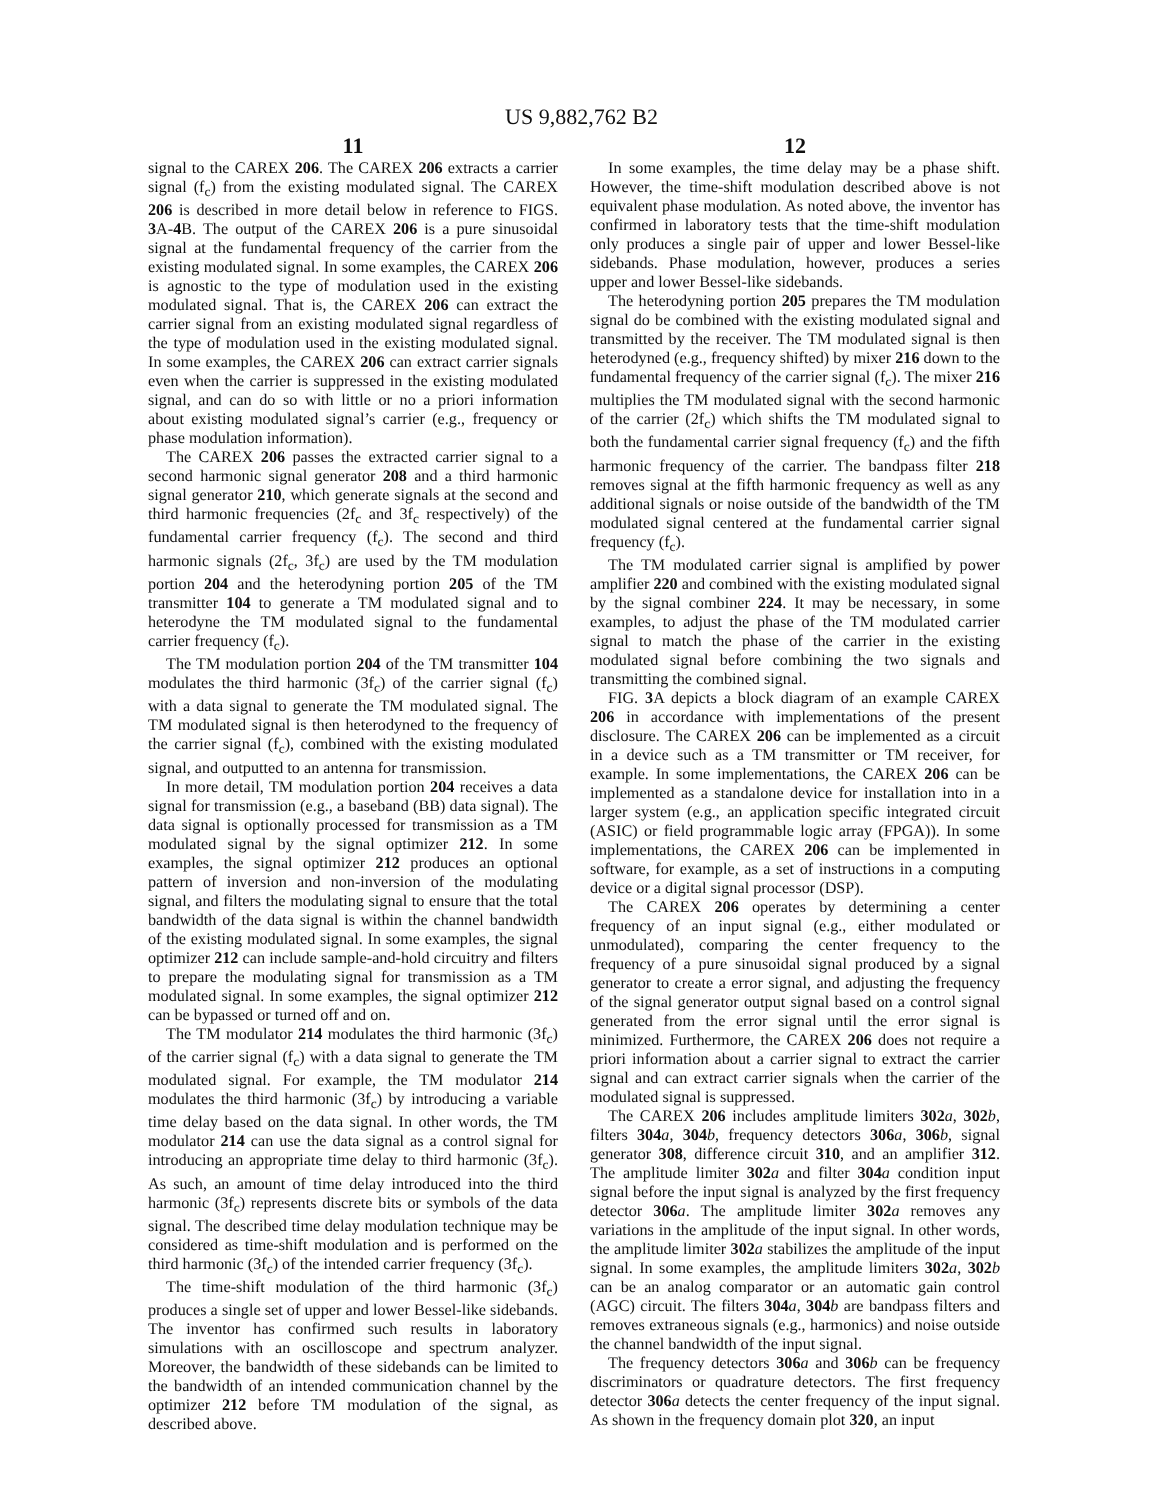US 9,882,762 B2
11
signal to the CAREX 206. The CAREX 206 extracts a carrier signal (f<sub>c</sub>) from the existing modulated signal. The CAREX 206 is described in more detail below in reference to FIGS. 3 A-4 B. The output of the CAREX 206 is a pure sinusoidal signal at the fundamental frequency of the carrier from the existing modulated signal. In some examples, the CAREX 206 is agnostic to the type of modulation used in the existing modulated signal. That is, the CAREX 206 can extract the carrier signal from an existing modulated signal regardless of the type of modulation used in the existing modulated signal. In some examples, the CAREX 206 can extract carrier signals even when the carrier is suppressed in the existing modulated signal, and can do so with little or no a priori information about existing modulated signal’s carrier (e.g., frequency or phase modulation information).
The CAREX 206 passes the extracted carrier signal to a second harmonic signal generator 208 and a third harmonic signal generator 210, which generate signals at the second and third harmonic frequencies (2f<sub>c</sub> and 3f<sub>c</sub> respectively) of the fundamental carrier frequency (f<sub>c</sub>). The second and third harmonic signals (2f<sub>c</sub>, 3f<sub>c</sub>) are used by the TM modulation portion 204 and the heterodyning portion 205 of the TM transmitter 104 to generate a TM modulated signal and to heterodyne the TM modulated signal to the fundamental carrier frequency (f<sub>c</sub>).
The TM modulation portion 204 of the TM transmitter 104 modulates the third harmonic (3f<sub>c</sub>) of the carrier signal (f<sub>c</sub>) with a data signal to generate the TM modulated signal. The TM modulated signal is then heterodyned to the frequency of the carrier signal (f<sub>c</sub>), combined with the existing modulated signal, and outputted to an antenna for transmission.
In more detail, TM modulation portion 204 receives a data signal for transmission (e.g., a baseband (BB) data signal). The data signal is optionally processed for transmission as a TM modulated signal by the signal optimizer 212. In some examples, the signal optimizer 212 produces an optional pattern of inversion and non-inversion of the modulating signal, and filters the modulating signal to ensure that the total bandwidth of the data signal is within the channel bandwidth of the existing modulated signal. In some examples, the signal optimizer 212 can include sample-and-hold circuitry and filters to prepare the modulating signal for transmission as a TM modulated signal. In some examples, the signal optimizer 212 can be bypassed or turned off and on.
The TM modulator 214 modulates the third harmonic (3f<sub>c</sub>) of the carrier signal (f<sub>c</sub>) with a data signal to generate the TM modulated signal. For example, the TM modulator 214 modulates the third harmonic (3f<sub>c</sub>) by introducing a variable time delay based on the data signal. In other words, the TM modulator 214 can use the data signal as a control signal for introducing an appropriate time delay to third harmonic (3f<sub>c</sub>). As such, an amount of time delay introduced into the third harmonic (3f<sub>c</sub>) represents discrete bits or symbols of the data signal. The described time delay modulation technique may be considered as time-shift modulation and is performed on the third harmonic (3f<sub>c</sub>) of the intended carrier frequency (3f<sub>c</sub>).
The time-shift modulation of the third harmonic (3f<sub>c</sub>) produces a single set of upper and lower Bessel-like sidebands. The inventor has confirmed such results in laboratory simulations with an oscilloscope and spectrum analyzer. Moreover, the bandwidth of these sidebands can be limited to the bandwidth of an intended communication channel by the optimizer 212 before TM modulation of the signal, as described above.
12
In some examples, the time delay may be a phase shift. However, the time-shift modulation described above is not equivalent phase modulation. As noted above, the inventor has confirmed in laboratory tests that the time-shift modulation only produces a single pair of upper and lower Bessel-like sidebands. Phase modulation, however, produces a series upper and lower Bessel-like sidebands.
The heterodyning portion 205 prepares the TM modulation signal do be combined with the existing modulated signal and transmitted by the receiver. The TM modulated signal is then heterodyned (e.g., frequency shifted) by mixer 216 down to the fundamental frequency of the carrier signal (f<sub>c</sub>). The mixer 216 multiplies the TM modulated signal with the second harmonic of the carrier (2f<sub>c</sub>) which shifts the TM modulated signal to both the fundamental carrier signal frequency (f<sub>c</sub>) and the fifth harmonic frequency of the carrier. The bandpass filter 218 removes signal at the fifth harmonic frequency as well as any additional signals or noise outside of the bandwidth of the TM modulated signal centered at the fundamental carrier signal frequency (f<sub>c</sub>).
The TM modulated carrier signal is amplified by power amplifier 220 and combined with the existing modulated signal by the signal combiner 224. It may be necessary, in some examples, to adjust the phase of the TM modulated carrier signal to match the phase of the carrier in the existing modulated signal before combining the two signals and transmitting the combined signal.
FIG. 3 A depicts a block diagram of an example CAREX 206 in accordance with implementations of the present disclosure. The CAREX 206 can be implemented as a circuit in a device such as a TM transmitter or TM receiver, for example. In some implementations, the CAREX 206 can be implemented as a standalone device for installation into in a larger system (e.g., an application specific integrated circuit (ASIC) or field programmable logic array (FPGA)). In some implementations, the CAREX 206 can be implemented in software, for example, as a set of instructions in a computing device or a digital signal processor (DSP).
The CAREX 206 operates by determining a center frequency of an input signal (e.g., either modulated or unmodulated), comparing the center frequency to the frequency of a pure sinusoidal signal produced by a signal generator to create a error signal, and adjusting the frequency of the signal generator output signal based on a control signal generated from the error signal until the error signal is minimized. Furthermore, the CAREX 206 does not require a priori information about a carrier signal to extract the carrier signal and can extract carrier signals when the carrier of the modulated signal is suppressed.
The CAREX 206 includes amplitude limiters 302 a, 302 b, filters 304 a, 304 b, frequency detectors 306 a, 306 b, signal generator 308, difference circuit 310, and an amplifier 312. The amplitude limiter 302 a and filter 304 a condition input signal before the input signal is analyzed by the first frequency detector 306 a. The amplitude limiter 302 a removes any variations in the amplitude of the input signal. In other words, the amplitude limiter 302 a stabilizes the amplitude of the input signal. In some examples, the amplitude limiters 302 a, 302 b can be an analog comparator or an automatic gain control (AGC) circuit. The filters 304 a, 304 b are bandpass filters and removes extraneous signals (e.g., harmonics) and noise outside the channel bandwidth of the input signal.
The frequency detectors 306 a and 306 b can be frequency discriminators or quadrature detectors. The first frequency detector 306 a detects the center frequency of the input signal. As shown in the frequency domain plot 320, an input